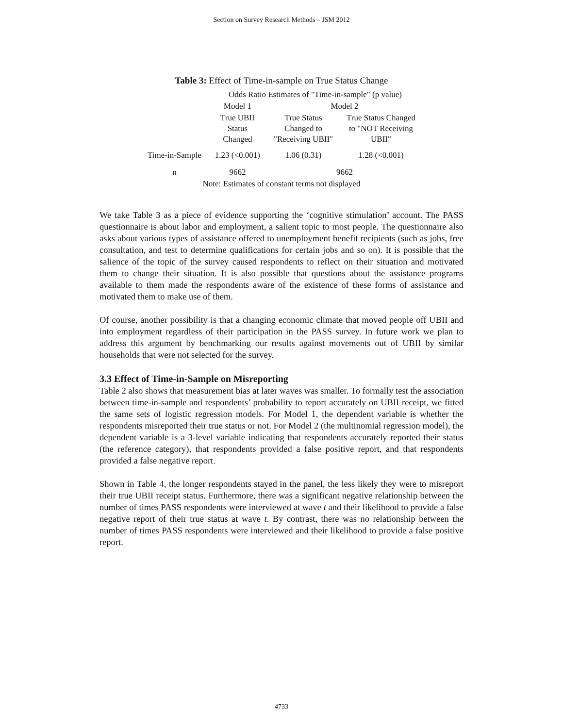Section on Survey Research Methods – JSM 2012
Table 3: Effect of Time-in-sample on True Status Change
| | Odds Ratio Estimates of "Time-in-sample" (p value) | | |
| --- | --- | --- | --- |
| | Model 1 | Model 2 | |
| | True UBII Status Changed | True Status Changed to "Receiving UBII" | True Status Changed to "NOT Receiving UBII" |
| Time-in-Sample | 1.23 (<0.001) | 1.06 (0.31) | 1.28 (<0.001) |
| n | 9662 | 9662 | |
| Note: Estimates of constant terms not displayed | | | |
We take Table 3 as a piece of evidence supporting the ‘cognitive stimulation’ account. The PASS questionnaire is about labor and employment, a salient topic to most people. The questionnaire also asks about various types of assistance offered to unemployment benefit recipients (such as jobs, free consultation, and test to determine qualifications for certain jobs and so on). It is possible that the salience of the topic of the survey caused respondents to reflect on their situation and motivated them to change their situation. It is also possible that questions about the assistance programs available to them made the respondents aware of the existence of these forms of assistance and motivated them to make use of them.
Of course, another possibility is that a changing economic climate that moved people off UBII and into employment regardless of their participation in the PASS survey. In future work we plan to address this argument by benchmarking our results against movements out of UBII by similar households that were not selected for the survey.
3.3 Effect of Time-in-Sample on Misreporting
Table 2 also shows that measurement bias at later waves was smaller. To formally test the association between time-in-sample and respondents’ probability to report accurately on UBII receipt, we fitted the same sets of logistic regression models. For Model 1, the dependent variable is whether the respondents misreported their true status or not. For Model 2 (the multinomial regression model), the dependent variable is a 3-level variable indicating that respondents accurately reported their status (the reference category), that respondents provided a false positive report, and that respondents provided a false negative report.
Shown in Table 4, the longer respondents stayed in the panel, the less likely they were to misreport their true UBII receipt status. Furthermore, there was a significant negative relationship between the number of times PASS respondents were interviewed at wave t and their likelihood to provide a false negative report of their true status at wave t. By contrast, there was no relationship between the number of times PASS respondents were interviewed and their likelihood to provide a false positive report.
4733